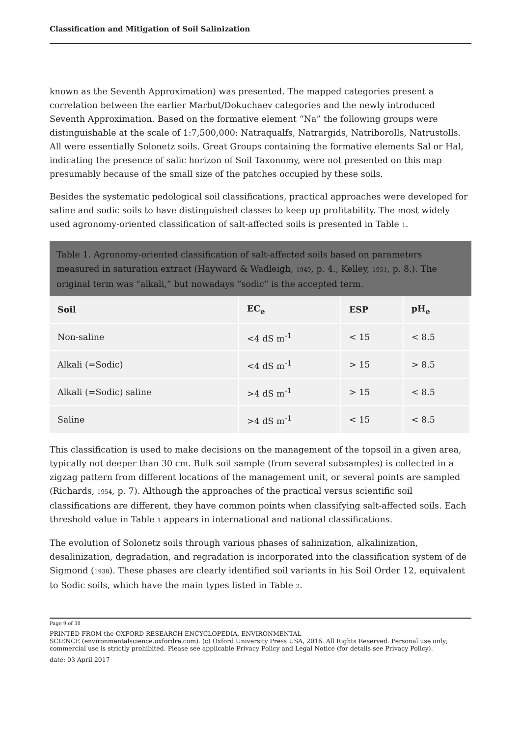Classification and Mitigation of Soil Salinization
known as the Seventh Approximation) was presented. The mapped categories present a correlation between the earlier Marbut/Dokuchaev categories and the newly introduced Seventh Approximation. Based on the formative element “Na” the following groups were distinguishable at the scale of 1:7,500,000: Natraqualfs, Natrargids, Natriborolls, Natrustolls. All were essentially Solonetz soils. Great Groups containing the formative elements Sal or Hal, indicating the presence of salic horizon of Soil Taxonomy, were not presented on this map presumably because of the small size of the patches occupied by these soils.
Besides the systematic pedological soil classifications, practical approaches were developed for saline and sodic soils to have distinguished classes to keep up profitability. The most widely used agronomy-oriented classification of salt-affected soils is presented in Table 1.
Table 1. Agronomy-oriented classification of salt-affected soils based on parameters measured in saturation extract (Hayward & Wadleigh, 1949, p. 4., Kelley, 1951, p. 8.). The original term was “alkali,” but nowadays “sodic” is the accepted term.
| Soil | EC<sub>e</sub> | ESP | pH<sub>e</sub> |
| --- | --- | --- | --- |
| Non-saline | <4 dS m<sup>-1</sup> | < 15 | < 8.5 |
| Alkali (=Sodic) | <4 dS m<sup>-1</sup> | > 15 | > 8.5 |
| Alkali (=Sodic) saline | >4 dS m<sup>-1</sup> | > 15 | < 8.5 |
| Saline | >4 dS m<sup>-1</sup> | < 15 | < 8.5 |
This classification is used to make decisions on the management of the topsoil in a given area, typically not deeper than 30 cm. Bulk soil sample (from several subsamples) is collected in a zigzag pattern from different locations of the management unit, or several points are sampled (Richards, 1954, p. 7). Although the approaches of the practical versus scientific soil classifications are different, they have common points when classifying salt-affected soils. Each threshold value in Table 1 appears in international and national classifications.
The evolution of Solonetz soils through various phases of salinization, alkalinization, desalinization, degradation, and regradation is incorporated into the classification system of de Sigmond (1938). These phases are clearly identified soil variants in his Soil Order 12, equivalent to Sodic soils, which have the main types listed in Table 2.
Page 9 of 38
PRINTED FROM the OXFORD RESEARCH ENCYCLOPEDIA, ENVIRONMENTAL
SCIENCE (environmentalscience.oxfordre.com). (c) Oxford University Press USA, 2016. All Rights Reserved. Personal use only; commercial use is strictly prohibited. Please see applicable Privacy Policy and Legal Notice (for details see Privacy Policy).
date: 03 April 2017